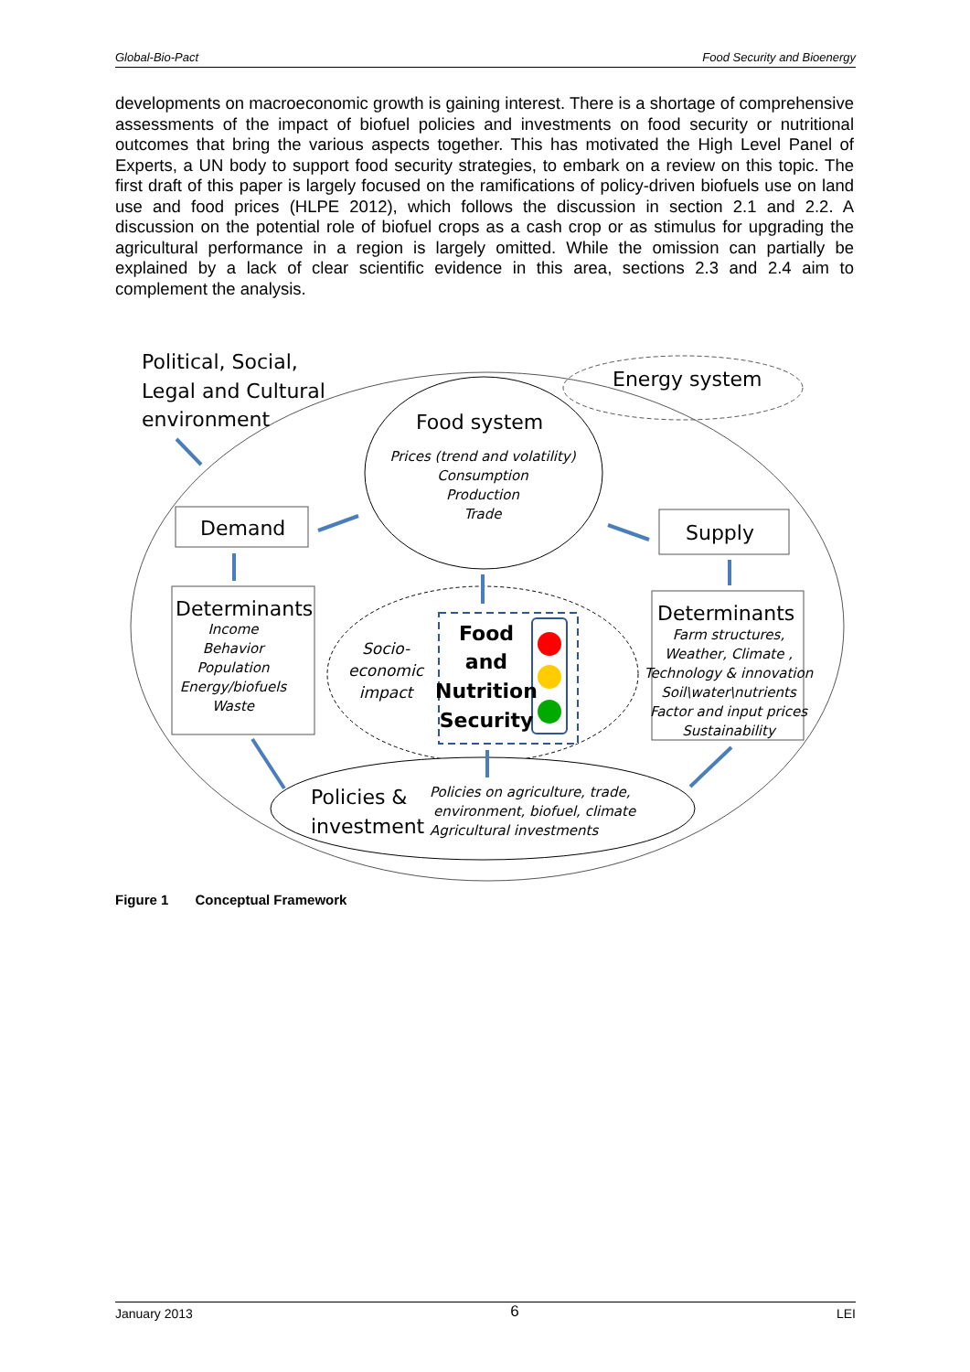Global-Bio-Pact Food Security and Bioenergy
developments on macroeconomic growth is gaining interest. There is a shortage of comprehensive assessments of the impact of biofuel policies and investments on food security or nutritional outcomes that bring the various aspects together. This has motivated the High Level Panel of Experts, a UN body to support food security strategies, to embark on a review on this topic. The first draft of this paper is largely focused on the ramifications of policy-driven biofuels use on land use and food prices (HLPE 2012), which follows the discussion in section 2.1 and 2.2. A discussion on the potential role of biofuel crops as a cash crop or as stimulus for upgrading the agricultural performance in a region is largely omitted. While the omission can partially be explained by a lack of clear scientific evidence in this area, sections 2.3 and 2.4 aim to complement the analysis.
Political, Social,
Legal and Cultural
environment
Energy system
Food system
Demand
Supply
Determinants
Determinants
Policies &
investment
Food
and
Nutrition
Security
Prices (trend and volatility)
Consumption
Production
Trade
Income
Behavior
Population
Energy/biofuels
Waste
Farm structures,
Weather, Climate ,
Technology & innovation
Soil\water\nutrients
Factor and input prices
Sustainability
Socio-
economic
impact
Policies on agriculture, trade,
environment, biofuel, climate
Agricultural investments
Figure 1 Conceptual Framework
January 2013 6 LEI